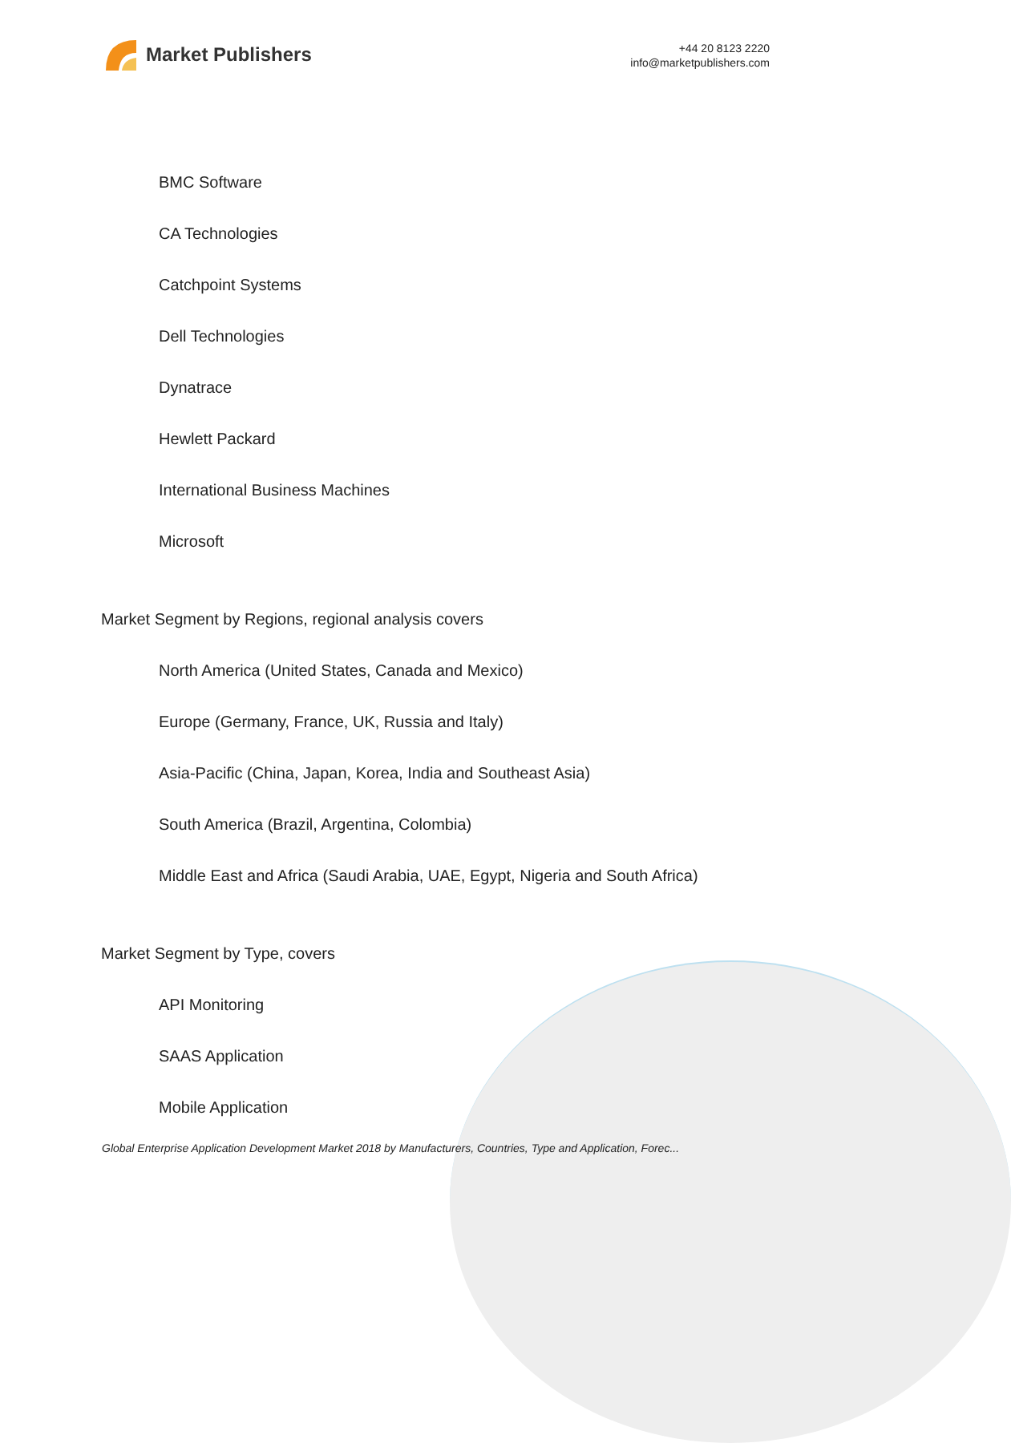Market Publishers
+44 20 8123 2220
info@marketpublishers.com
BMC Software
CA Technologies
Catchpoint Systems
Dell Technologies
Dynatrace
Hewlett Packard
International Business Machines
Microsoft
Market Segment by Regions, regional analysis covers
North America (United States, Canada and Mexico)
Europe (Germany, France, UK, Russia and Italy)
Asia-Pacific (China, Japan, Korea, India and Southeast Asia)
South America (Brazil, Argentina, Colombia)
Middle East and Africa (Saudi Arabia, UAE, Egypt, Nigeria and South Africa)
Market Segment by Type, covers
API Monitoring
SAAS Application
Mobile Application
Global Enterprise Application Development Market 2018 by Manufacturers, Countries, Type and Application, Forec...